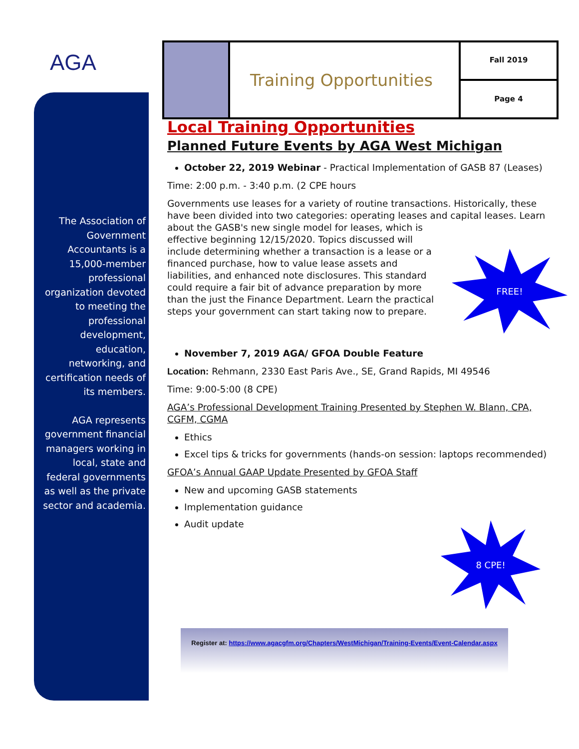AGA
The Association of Government Accountants is a 15,000-member professional organization devoted to meeting the professional development, education, networking, and certification needs of its members.
AGA represents government financial managers working in local, state and federal governments as well as the private sector and academia.
Training Opportunities
Fall 2019
Page 4
Local Training Opportunities
Planned Future Events by AGA West Michigan
October 22, 2019 Webinar - Practical Implementation of GASB 87 (Leases)
Time: 2:00 p.m. - 3:40 p.m. (2 CPE hours
Governments use leases for a variety of routine transactions. Historically, these have been divided into two categories: operating leases and capital leases. Learn
about the GASB's new single model for leases, which is effective beginning 12/15/2020. Topics discussed will include determining whether a transaction is a lease or a financed purchase, how to value lease assets and liabilities, and enhanced note disclosures. This standard could require a fair bit of advance preparation by more than the just the Finance Department. Learn the practical steps your government can start taking now to prepare.
November 7, 2019 AGA/ GFOA Double Feature
Location: Rehmann, 2330 East Paris Ave., SE, Grand Rapids, MI 49546
Time: 9:00-5:00 (8 CPE)
AGA’s Professional Development Training Presented by Stephen W. Blann, CPA, CGFM, CGMA
Ethics
Excel tips & tricks for governments (hands-on session: laptops recommended)
GFOA’s Annual GAAP Update Presented by GFOA Staff
New and upcoming GASB statements
Implementation guidance
Audit update
FREE!
8 CPE!
Register at: https://www.agacgfm.org/Chapters/WestMichigan/Training-Events/Event-Calendar.aspx